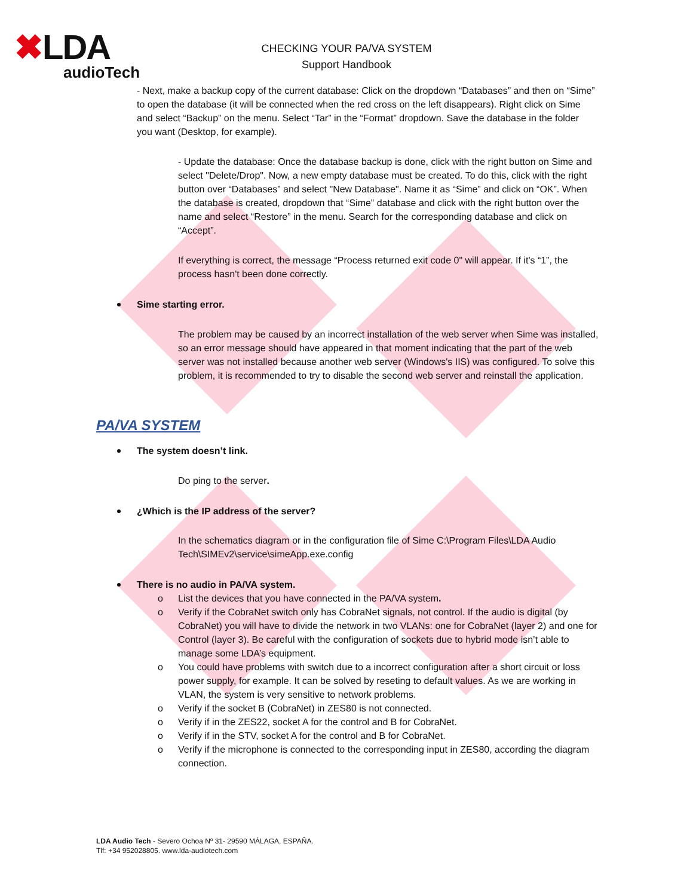✖LDA
audioTech
CHECKING YOUR PA/VA SYSTEM
Support Handbook
- Next, make a backup copy of the current database: Click on the dropdown “Databases” and then on “Sime” to open the database (it will be connected when the red cross on the left disappears). Right click on Sime and select “Backup” on the menu. Select “Tar” in the “Format” dropdown. Save the database in the folder you want (Desktop, for example).
- Update the database: Once the database backup is done, click with the right button on Sime and select "Delete/Drop". Now, a new empty database must be created. To do this, click with the right button over “Databases” and select "New Database". Name it as “Sime” and click on “OK”. When the database is created, dropdown that “Sime” database and click with the right button over the name and select “Restore” in the menu. Search for the corresponding database and click on “Accept”.
If everything is correct, the message “Process returned exit code 0" will appear. If it's “1”, the process hasn't been done correctly.
Sime starting error.
The problem may be caused by an incorrect installation of the web server when Sime was installed, so an error message should have appeared in that moment indicating that the part of the web server was not installed because another web server (Windows's IIS) was configured. To solve this problem, it is recommended to try to disable the second web server and reinstall the application.
PA/VA SYSTEM
The system doesn’t link.
Do ping to the server.
¿Which is the IP address of the server?
In the schematics diagram or in the configuration file of Sime C:\Program Files\LDA Audio Tech\SIMEv2\service\simeApp.exe.config
There is no audio in PA/VA system.
o List the devices that you have connected in the PA/VA system.
o Verify if the CobraNet switch only has CobraNet signals, not control. If the audio is digital (by CobraNet) you will have to divide the network in two VLANs: one for CobraNet (layer 2) and one for Control (layer 3). Be careful with the configuration of sockets due to hybrid mode isn’t able to manage some LDA’s equipment.
o You could have problems with switch due to a incorrect configuration after a short circuit or loss power supply, for example. It can be solved by reseting to default values. As we are working in VLAN, the system is very sensitive to network problems.
o Verify if the socket B (CobraNet) in ZES80 is not connected.
o Verify if in the ZES22, socket A for the control and B for CobraNet.
o Verify if in the STV, socket A for the control and B for CobraNet.
o Verify if the microphone is connected to the corresponding input in ZES80, according the diagram connection.
LDA Audio Tech - Severo Ochoa Nº 31- 29590 MÁLAGA, ESPAÑA.
Tlf: +34 952028805. www.lda-audiotech.com